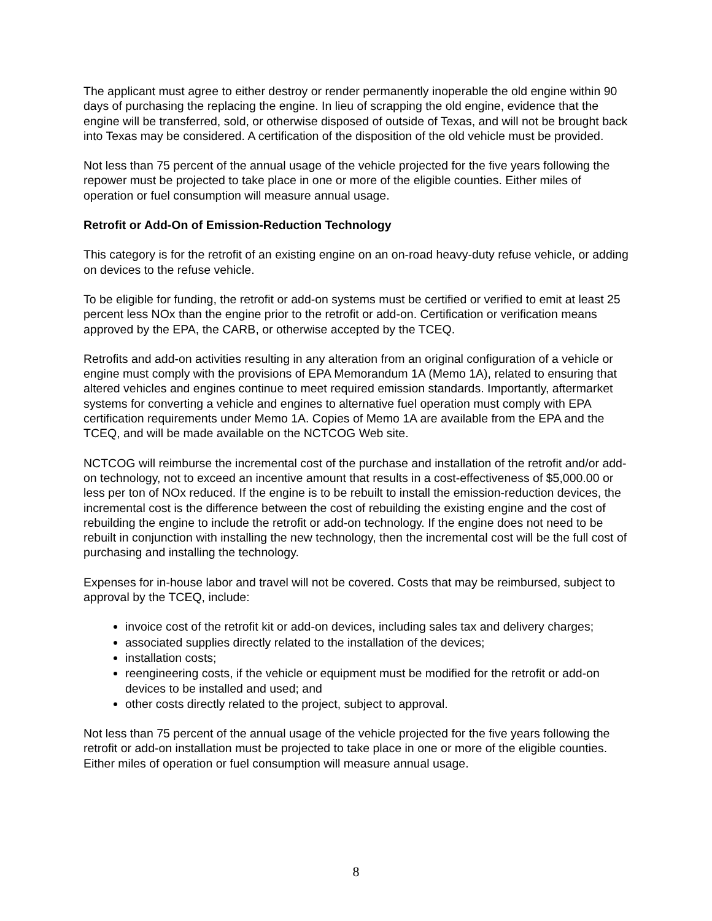The applicant must agree to either destroy or render permanently inoperable the old engine within 90 days of purchasing the replacing the engine. In lieu of scrapping the old engine, evidence that the engine will be transferred, sold, or otherwise disposed of outside of Texas, and will not be brought back into Texas may be considered. A certification of the disposition of the old vehicle must be provided.
Not less than 75 percent of the annual usage of the vehicle projected for the five years following the repower must be projected to take place in one or more of the eligible counties. Either miles of operation or fuel consumption will measure annual usage.
Retrofit or Add-On of Emission-Reduction Technology
This category is for the retrofit of an existing engine on an on-road heavy-duty refuse vehicle, or adding on devices to the refuse vehicle.
To be eligible for funding, the retrofit or add-on systems must be certified or verified to emit at least 25 percent less NOx than the engine prior to the retrofit or add-on. Certification or verification means approved by the EPA, the CARB, or otherwise accepted by the TCEQ.
Retrofits and add-on activities resulting in any alteration from an original configuration of a vehicle or engine must comply with the provisions of EPA Memorandum 1A (Memo 1A), related to ensuring that altered vehicles and engines continue to meet required emission standards. Importantly, aftermarket systems for converting a vehicle and engines to alternative fuel operation must comply with EPA certification requirements under Memo 1A. Copies of Memo 1A are available from the EPA and the TCEQ, and will be made available on the NCTCOG Web site.
NCTCOG will reimburse the incremental cost of the purchase and installation of the retrofit and/or add-on technology, not to exceed an incentive amount that results in a cost-effectiveness of $5,000.00 or less per ton of NOx reduced. If the engine is to be rebuilt to install the emission-reduction devices, the incremental cost is the difference between the cost of rebuilding the existing engine and the cost of rebuilding the engine to include the retrofit or add-on technology. If the engine does not need to be rebuilt in conjunction with installing the new technology, then the incremental cost will be the full cost of purchasing and installing the technology.
Expenses for in-house labor and travel will not be covered. Costs that may be reimbursed, subject to approval by the TCEQ, include:
invoice cost of the retrofit kit or add-on devices, including sales tax and delivery charges;
associated supplies directly related to the installation of the devices;
installation costs;
reengineering costs, if the vehicle or equipment must be modified for the retrofit or add-on devices to be installed and used; and
other costs directly related to the project, subject to approval.
Not less than 75 percent of the annual usage of the vehicle projected for the five years following the retrofit or add-on installation must be projected to take place in one or more of the eligible counties. Either miles of operation or fuel consumption will measure annual usage.
8